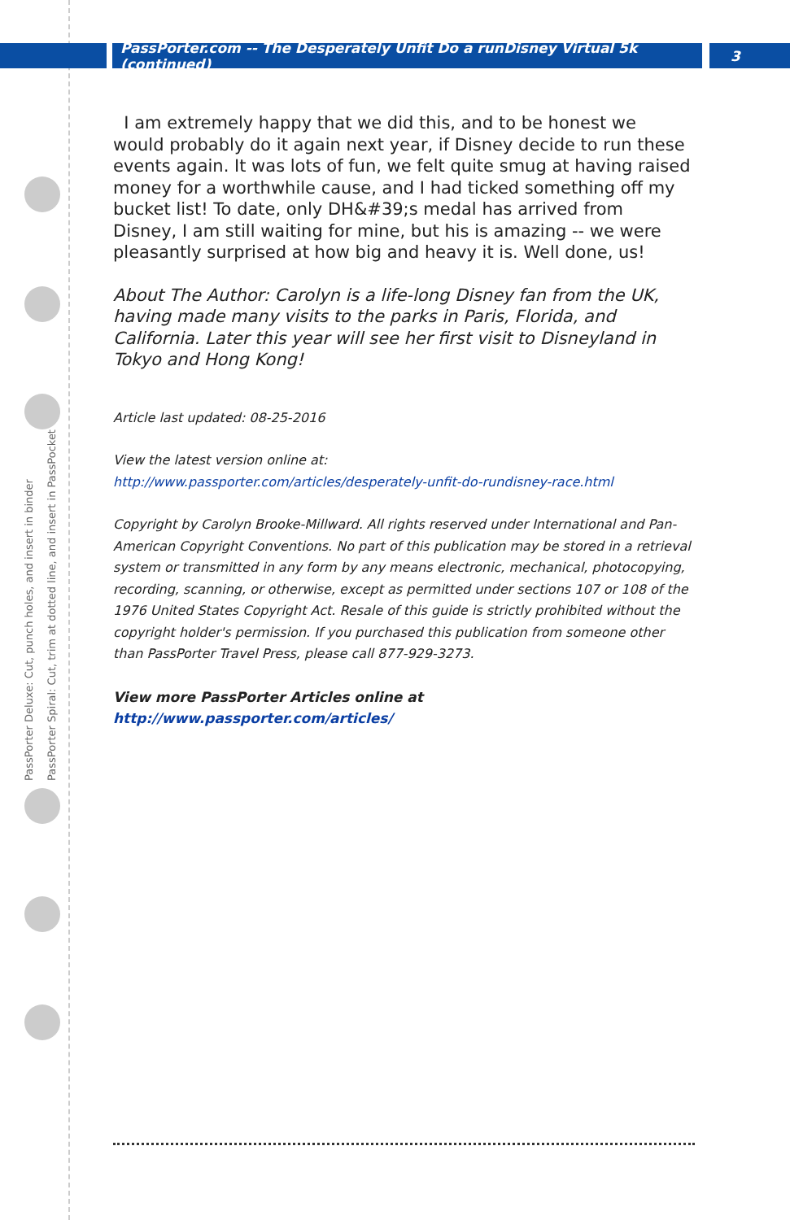PassPorter.com -- The Desperately Unfit Do a runDisney Virtual 5k (continued)
3
PassPorter Deluxe: Cut, punch holes, and insert in binder
PassPorter Spiral: Cut, trim at dotted line, and insert in PassPocket
I am extremely happy that we did this, and to be honest we would probably do it again next year, if Disney decide to run these events again. It was lots of fun, we felt quite smug at having raised money for a worthwhile cause, and I had ticked something off my bucket list! To date, only DH&#39;s medal has arrived from Disney, I am still waiting for mine, but his is amazing -- we were pleasantly surprised at how big and heavy it is. Well done, us!
About The Author: Carolyn is a life-long Disney fan from the UK, having made many visits to the parks in Paris, Florida, and California. Later this year will see her first visit to Disneyland in Tokyo and Hong Kong!
Article last updated: 08-25-2016
View the latest version online at:
http://www.passporter.com/articles/desperately-unfit-do-rundisney-race.html
Copyright by Carolyn Brooke-Millward. All rights reserved under International and Pan-American Copyright Conventions. No part of this publication may be stored in a retrieval system or transmitted in any form by any means electronic, mechanical, photocopying, recording, scanning, or otherwise, except as permitted under sections 107 or 108 of the 1976 United States Copyright Act. Resale of this guide is strictly prohibited without the copyright holder's permission. If you purchased this publication from someone other than PassPorter Travel Press, please call 877-929-3273.
View more PassPorter Articles online at http://www.passporter.com/articles/